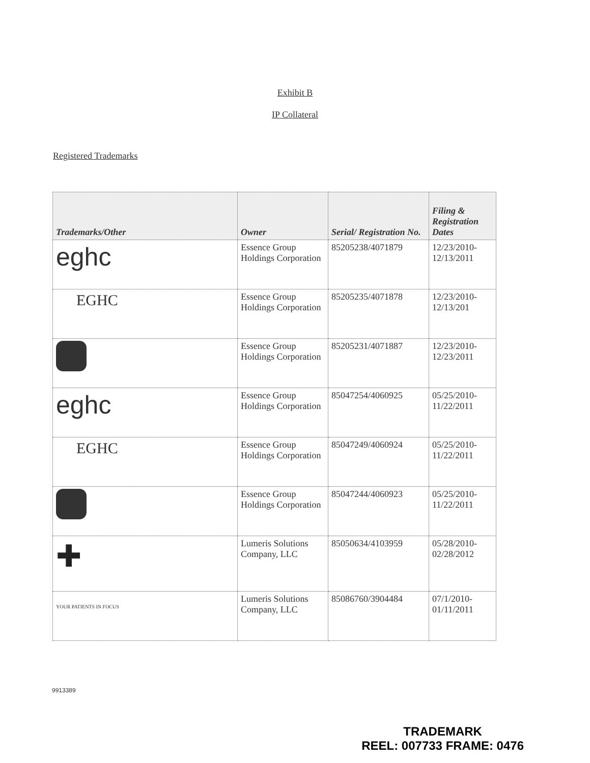Exhibit B
IP Collateral
Registered Trademarks
| Trademarks/Other | Owner | Serial/ Registration No. | Filing & Registration Dates |
| --- | --- | --- | --- |
| eghc | Essence Group Holdings Corporation | 85205238/4071879 | 12/23/2010- 12/13/2011 |
| EGHC | Essence Group Holdings Corporation | 85205235/4071878 | 12/23/2010- 12/13/201 |
| | Essence Group Holdings Corporation | 85205231/4071887 | 12/23/2010- 12/23/2011 |
| eghc | Essence Group Holdings Corporation | 85047254/4060925 | 05/25/2010- 11/22/2011 |
| EGHC | Essence Group Holdings Corporation | 85047249/4060924 | 05/25/2010- 11/22/2011 |
| | Essence Group Holdings Corporation | 85047244/4060923 | 05/25/2010- 11/22/2011 |
| ✚ | Lumeris Solutions Company, LLC | 85050634/4103959 | 05/28/2010- 02/28/2012 |
| YOUR PATIENTS IN FOCUS | Lumeris Solutions Company, LLC | 85086760/3904484 | 07/1/2010- 01/11/2011 |
9913389
TRADEMARK
REEL: 007733 FRAME: 0476